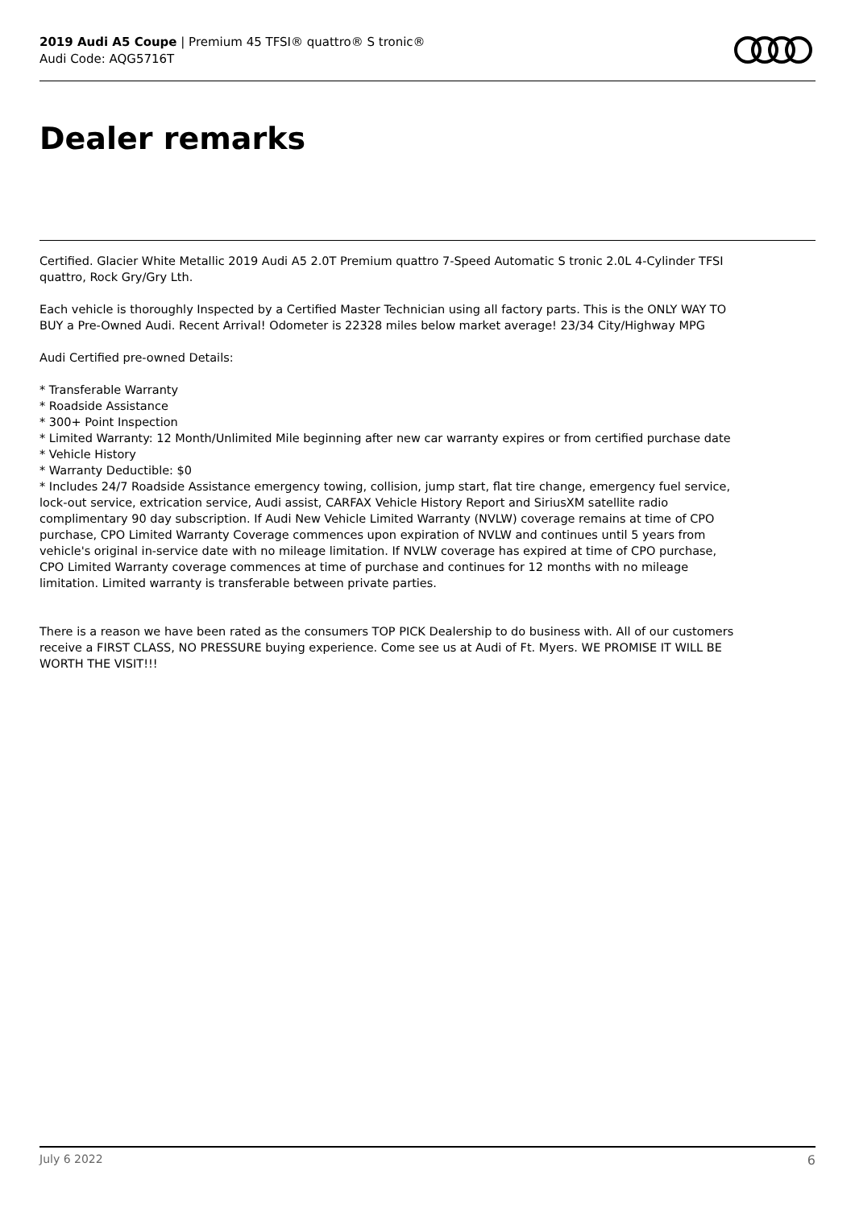2019 Audi A5 Coupe | Premium 45 TFSI® quattro® S tronic®
Audi Code: AQG5716T
Dealer remarks
Certified. Glacier White Metallic 2019 Audi A5 2.0T Premium quattro 7-Speed Automatic S tronic 2.0L 4-Cylinder TFSI quattro, Rock Gry/Gry Lth.
Each vehicle is thoroughly Inspected by a Certified Master Technician using all factory parts. This is the ONLY WAY TO BUY a Pre-Owned Audi. Recent Arrival! Odometer is 22328 miles below market average! 23/34 City/Highway MPG
Audi Certified pre-owned Details:
* Transferable Warranty
* Roadside Assistance
* 300+ Point Inspection
* Limited Warranty: 12 Month/Unlimited Mile beginning after new car warranty expires or from certified purchase date
* Vehicle History
* Warranty Deductible: $0
* Includes 24/7 Roadside Assistance emergency towing, collision, jump start, flat tire change, emergency fuel service, lock-out service, extrication service, Audi assist, CARFAX Vehicle History Report and SiriusXM satellite radio complimentary 90 day subscription. If Audi New Vehicle Limited Warranty (NVLW) coverage remains at time of CPO purchase, CPO Limited Warranty Coverage commences upon expiration of NVLW and continues until 5 years from vehicle's original in-service date with no mileage limitation. If NVLW coverage has expired at time of CPO purchase, CPO Limited Warranty coverage commences at time of purchase and continues for 12 months with no mileage limitation. Limited warranty is transferable between private parties.
There is a reason we have been rated as the consumers TOP PICK Dealership to do business with. All of our customers receive a FIRST CLASS, NO PRESSURE buying experience. Come see us at Audi of Ft. Myers. WE PROMISE IT WILL BE WORTH THE VISIT!!!
July 6 2022 6